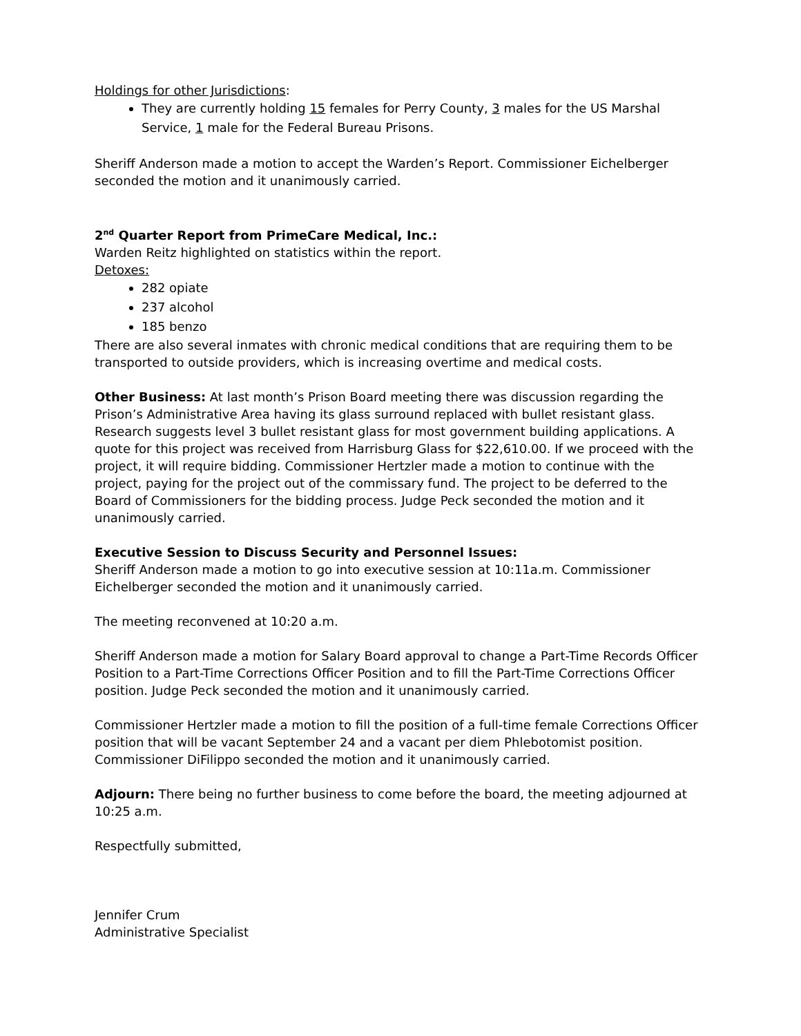Holdings for other Jurisdictions:
They are currently holding 15 females for Perry County, 3 males for the US Marshal Service, 1 male for the Federal Bureau Prisons.
Sheriff Anderson made a motion to accept the Warden’s Report. Commissioner Eichelberger seconded the motion and it unanimously carried.
2<sup>nd</sup> Quarter Report from PrimeCare Medical, Inc.:
Warden Reitz highlighted on statistics within the report.
Detoxes:
282 opiate
237 alcohol
185 benzo
There are also several inmates with chronic medical conditions that are requiring them to be transported to outside providers, which is increasing overtime and medical costs.
Other Business: At last month’s Prison Board meeting there was discussion regarding the Prison’s Administrative Area having its glass surround replaced with bullet resistant glass. Research suggests level 3 bullet resistant glass for most government building applications. A quote for this project was received from Harrisburg Glass for $22,610.00. If we proceed with the project, it will require bidding. Commissioner Hertzler made a motion to continue with the project, paying for the project out of the commissary fund. The project to be deferred to the Board of Commissioners for the bidding process. Judge Peck seconded the motion and it unanimously carried.
Executive Session to Discuss Security and Personnel Issues:
Sheriff Anderson made a motion to go into executive session at 10:11a.m. Commissioner Eichelberger seconded the motion and it unanimously carried.
The meeting reconvened at 10:20 a.m.
Sheriff Anderson made a motion for Salary Board approval to change a Part-Time Records Officer Position to a Part-Time Corrections Officer Position and to fill the Part-Time Corrections Officer position. Judge Peck seconded the motion and it unanimously carried.
Commissioner Hertzler made a motion to fill the position of a full-time female Corrections Officer position that will be vacant September 24 and a vacant per diem Phlebotomist position. Commissioner DiFilippo seconded the motion and it unanimously carried.
Adjourn: There being no further business to come before the board, the meeting adjourned at 10:25 a.m.
Respectfully submitted,
Jennifer Crum
Administrative Specialist